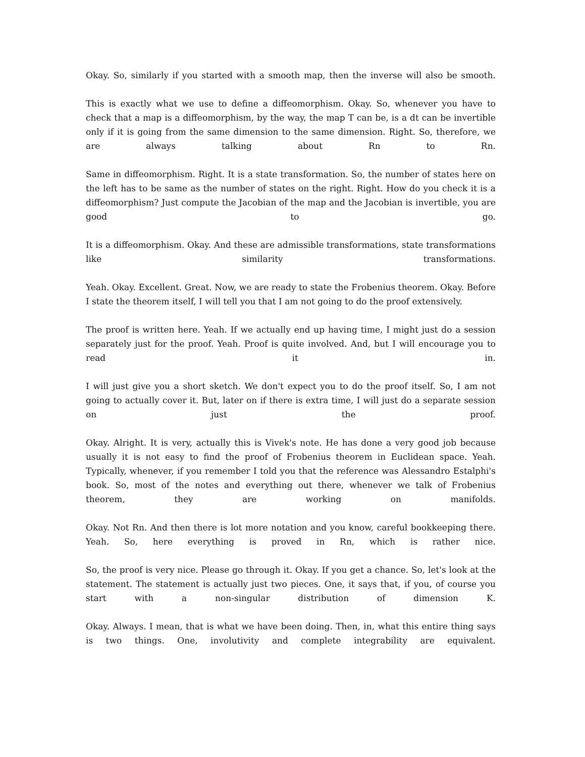Okay. So, similarly if you started with a smooth map, then the inverse will also be smooth.
This is exactly what we use to define a diffeomorphism. Okay. So, whenever you have to check that a map is a diffeomorphism, by the way, the map T can be, is a dt can be invertible only if it is going from the same dimension to the same dimension. Right. So, therefore, we are always talking about Rn to Rn.
Same in diffeomorphism. Right. It is a state transformation. So, the number of states here on the left has to be same as the number of states on the right. Right. How do you check it is a diffeomorphism? Just compute the Jacobian of the map and the Jacobian is invertible, you are good to go.
It is a diffeomorphism. Okay. And these are admissible transformations, state transformations like similarity transformations.
Yeah. Okay. Excellent. Great. Now, we are ready to state the Frobenius theorem. Okay. Before I state the theorem itself, I will tell you that I am not going to do the proof extensively.
The proof is written here. Yeah. If we actually end up having time, I might just do a session separately just for the proof. Yeah. Proof is quite involved. And, but I will encourage you to read it in.
I will just give you a short sketch. We don't expect you to do the proof itself. So, I am not going to actually cover it. But, later on if there is extra time, I will just do a separate session on just the proof.
Okay. Alright. It is very, actually this is Vivek's note. He has done a very good job because usually it is not easy to find the proof of Frobenius theorem in Euclidean space. Yeah. Typically, whenever, if you remember I told you that the reference was Alessandro Estalphi's book. So, most of the notes and everything out there, whenever we talk of Frobenius theorem, they are working on manifolds.
Okay. Not Rn. And then there is lot more notation and you know, careful bookkeeping there. Yeah. So, here everything is proved in Rn, which is rather nice.
So, the proof is very nice. Please go through it. Okay. If you get a chance. So, let's look at the statement. The statement is actually just two pieces. One, it says that, if you, of course you start with a non-singular distribution of dimension K.
Okay. Always. I mean, that is what we have been doing. Then, in, what this entire thing says is two things. One, involutivity and complete integrability are equivalent.